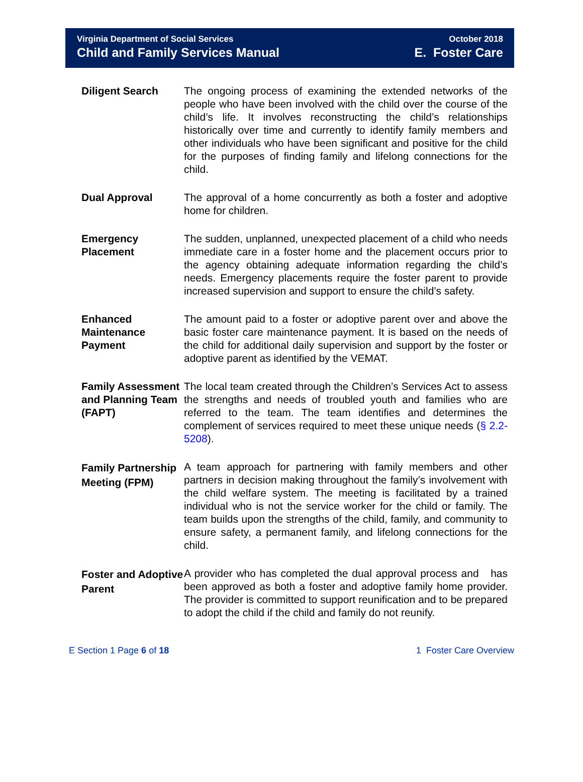Virginia Department of Social Services
Child and Family Services Manual
October 2018
E. Foster Care
Diligent Search The ongoing process of examining the extended networks of the people who have been involved with the child over the course of the child’s life. It involves reconstructing the child’s relationships historically over time and currently to identify family members and other individuals who have been significant and positive for the child for the purposes of finding family and lifelong connections for the child.
Dual Approval The approval of a home concurrently as both a foster and adoptive home for children.
Emergency Placement
The sudden, unplanned, unexpected placement of a child who needs immediate care in a foster home and the placement occurs prior to the agency obtaining adequate information regarding the child’s needs. Emergency placements require the foster parent to provide increased supervision and support to ensure the child’s safety.
Enhanced Maintenance Payment
The amount paid to a foster or adoptive parent over and above the basic foster care maintenance payment. It is based on the needs of the child for additional daily supervision and support by the foster or adoptive parent as identified by the VEMAT.
Family Assessment and Planning Team (FAPT)
The local team created through the Children’s Services Act to assess the strengths and needs of troubled youth and families who are referred to the team. The team identifies and determines the complement of services required to meet these unique needs (§ 2.2-5208).
Family Partnership Meeting (FPM)
A team approach for partnering with family members and other partners in decision making throughout the family’s involvement with the child welfare system. The meeting is facilitated by a trained individual who is not the service worker for the child or family. The team builds upon the strengths of the child, family, and community to ensure safety, a permanent family, and lifelong connections for the child.
Foster and Adoptive Parent
A provider who has completed the dual approval process and has been approved as both a foster and adoptive family home provider. The provider is committed to support reunification and to be prepared to adopt the child if the child and family do not reunify.
E Section 1 Page 6 of 18 1 Foster Care Overview